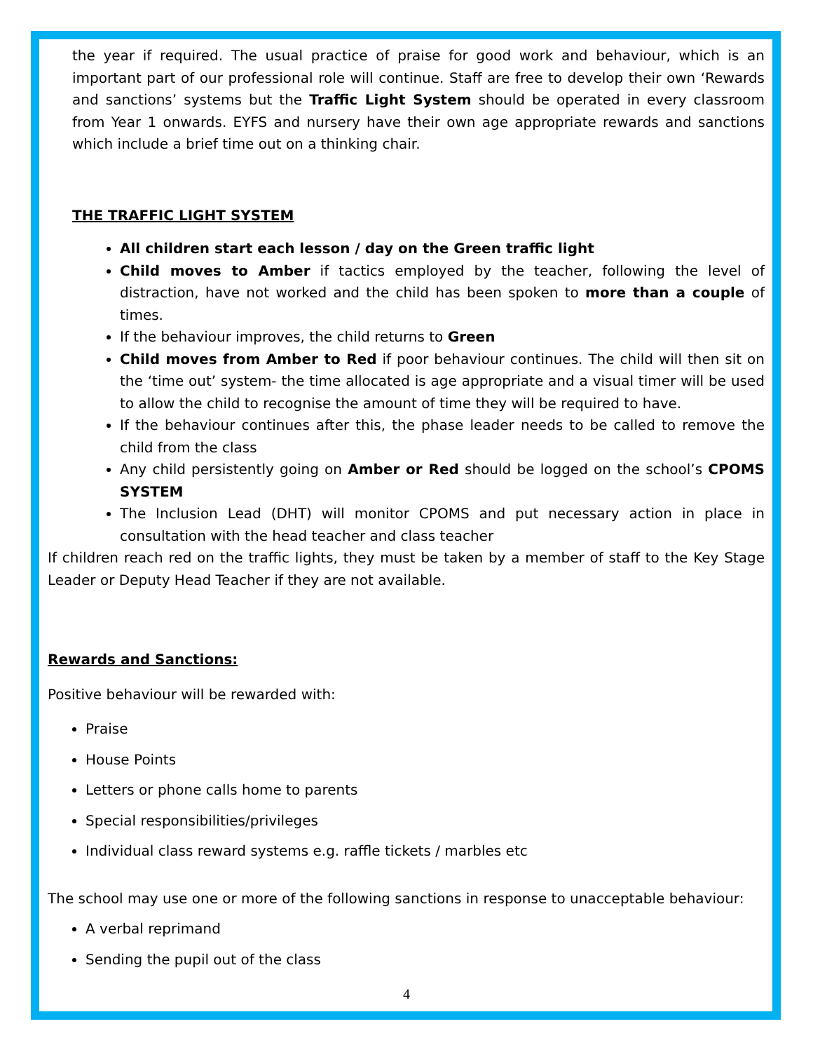the year if required. The usual practice of praise for good work and behaviour, which is an important part of our professional role will continue. Staff are free to develop their own ‘Rewards and sanctions’ systems but the Traffic Light System should be operated in every classroom from Year 1 onwards. EYFS and nursery have their own age appropriate rewards and sanctions which include a brief time out on a thinking chair.
THE TRAFFIC LIGHT SYSTEM
All children start each lesson / day on the Green traffic light
Child moves to Amber if tactics employed by the teacher, following the level of distraction, have not worked and the child has been spoken to more than a couple of times.
If the behaviour improves, the child returns to Green
Child moves from Amber to Red if poor behaviour continues. The child will then sit on the ‘time out’ system- the time allocated is age appropriate and a visual timer will be used to allow the child to recognise the amount of time they will be required to have.
If the behaviour continues after this, the phase leader needs to be called to remove the child from the class
Any child persistently going on Amber or Red should be logged on the school’s CPOMS SYSTEM
The Inclusion Lead (DHT) will monitor CPOMS and put necessary action in place in consultation with the head teacher and class teacher
If children reach red on the traffic lights, they must be taken by a member of staff to the Key Stage Leader or Deputy Head Teacher if they are not available.
Rewards and Sanctions:
Positive behaviour will be rewarded with:
Praise
House Points
Letters or phone calls home to parents
Special responsibilities/privileges
Individual class reward systems e.g. raffle tickets / marbles etc
The school may use one or more of the following sanctions in response to unacceptable behaviour:
A verbal reprimand
Sending the pupil out of the class
4